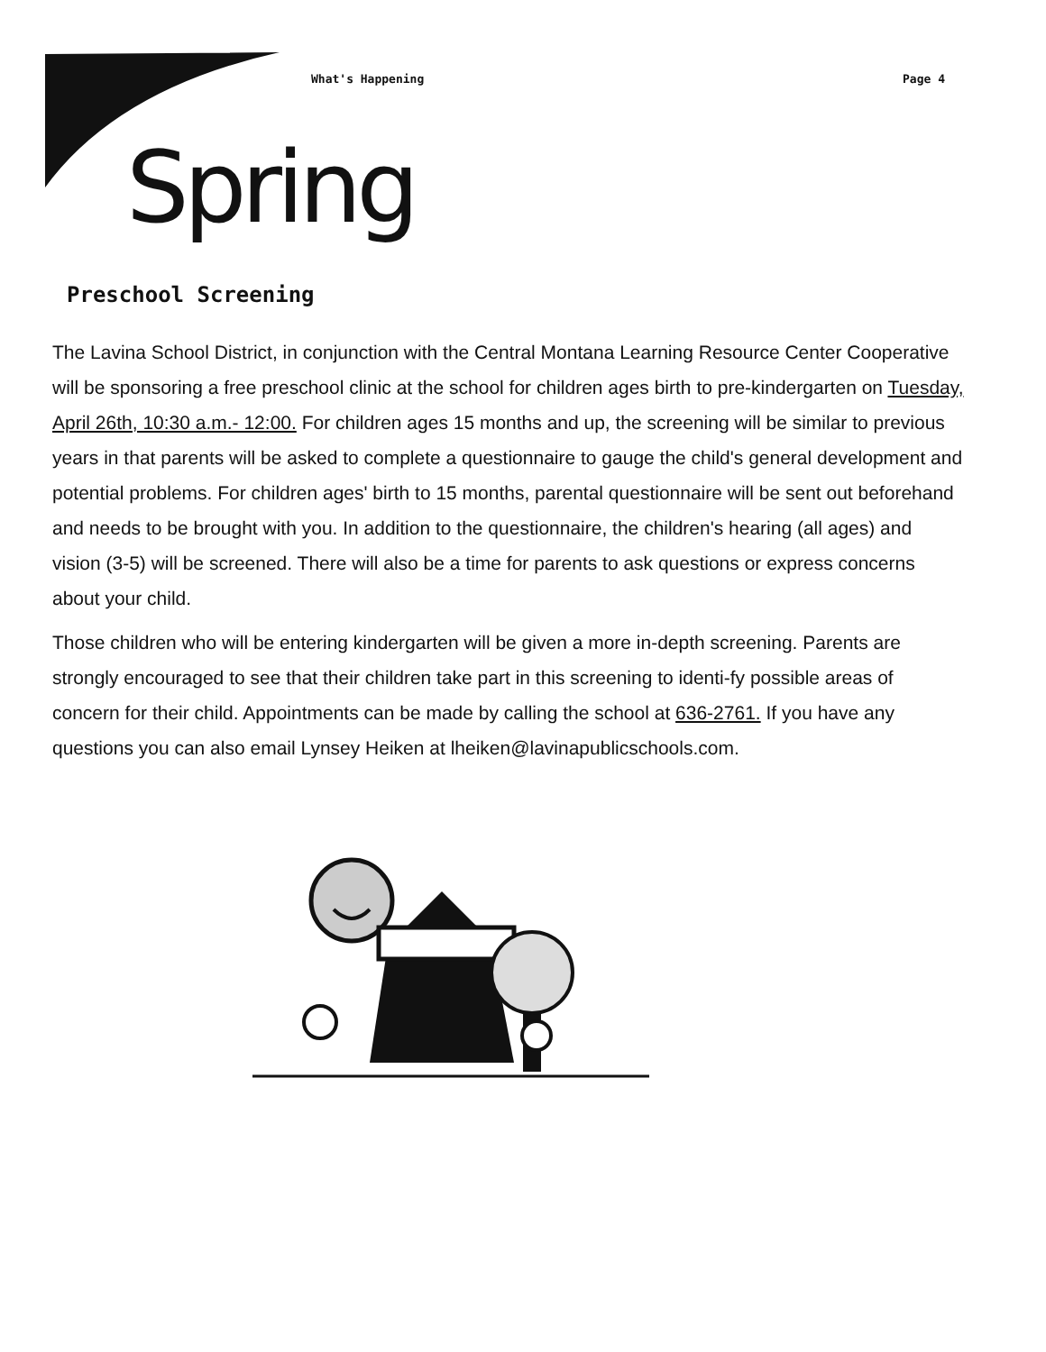What's Happening Page 4
Spring
Preschool Screening
The Lavina School District, in conjunction with the Central Montana Learning Resource Center Cooperative will be sponsoring a free preschool clinic at the school for children ages birth to pre-kindergarten on Tuesday, April 26th, 10:30 a.m.- 12:00. For children ages 15 months and up, the screening will be similar to previous years in that parents will be asked to complete a questionnaire to gauge the child's general development and potential problems. For children ages' birth to 15 months, parental questionnaire will be sent out beforehand and needs to be brought with you. In addition to the questionnaire, the children's hearing (all ages) and vision (3-5) will be screened. There will also be a time for parents to ask questions or express concerns about your child.
Those children who will be entering kindergarten will be given a more in-depth screening. Parents are strongly encouraged to see that their children take part in this screening to identi-fy possible areas of concern for their child. Appointments can be made by calling the school at 636-2761. If you have any questions you can also email Lynsey Heiken at lheiken@lavinapublicschools.com.